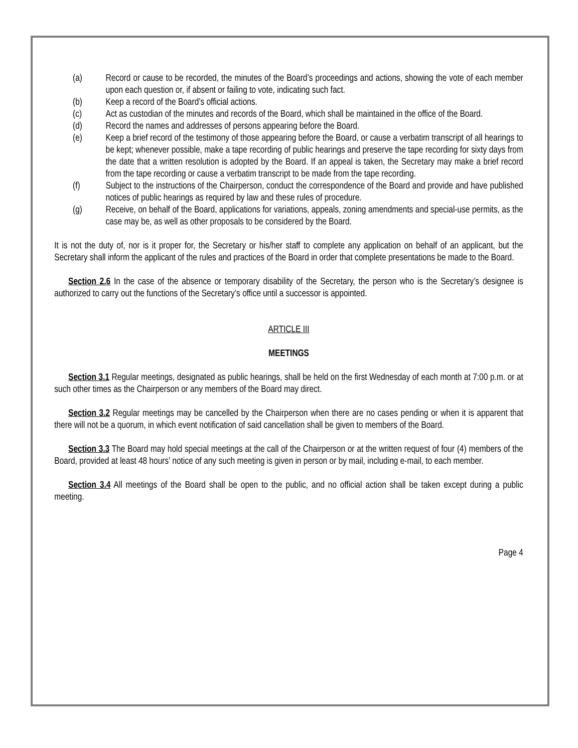(a) Record or cause to be recorded, the minutes of the Board’s proceedings and actions, showing the vote of each member upon each question or, if absent or failing to vote, indicating such fact.
(b) Keep a record of the Board’s official actions.
(c) Act as custodian of the minutes and records of the Board, which shall be maintained in the office of the Board.
(d) Record the names and addresses of persons appearing before the Board.
(e) Keep a brief record of the testimony of those appearing before the Board, or cause a verbatim transcript of all hearings to be kept; whenever possible, make a tape recording of public hearings and preserve the tape recording for sixty days from the date that a written resolution is adopted by the Board. If an appeal is taken, the Secretary may make a brief record from the tape recording or cause a verbatim transcript to be made from the tape recording.
(f) Subject to the instructions of the Chairperson, conduct the correspondence of the Board and provide and have published notices of public hearings as required by law and these rules of procedure.
(g) Receive, on behalf of the Board, applications for variations, appeals, zoning amendments and special-use permits, as the case may be, as well as other proposals to be considered by the Board.
It is not the duty of, nor is it proper for, the Secretary or his/her staff to complete any application on behalf of an applicant, but the Secretary shall inform the applicant of the rules and practices of the Board in order that complete presentations be made to the Board.
Section 2.6 In the case of the absence or temporary disability of the Secretary, the person who is the Secretary’s designee is authorized to carry out the functions of the Secretary’s office until a successor is appointed.
ARTICLE III
MEETINGS
Section 3.1 Regular meetings, designated as public hearings, shall be held on the first Wednesday of each month at 7:00 p.m. or at such other times as the Chairperson or any members of the Board may direct.
Section 3.2 Regular meetings may be cancelled by the Chairperson when there are no cases pending or when it is apparent that there will not be a quorum, in which event notification of said cancellation shall be given to members of the Board.
Section 3.3 The Board may hold special meetings at the call of the Chairperson or at the written request of four (4) members of the Board, provided at least 48 hours’ notice of any such meeting is given in person or by mail, including e-mail, to each member.
Section 3.4 All meetings of the Board shall be open to the public, and no official action shall be taken except during a public meeting.
Page 4